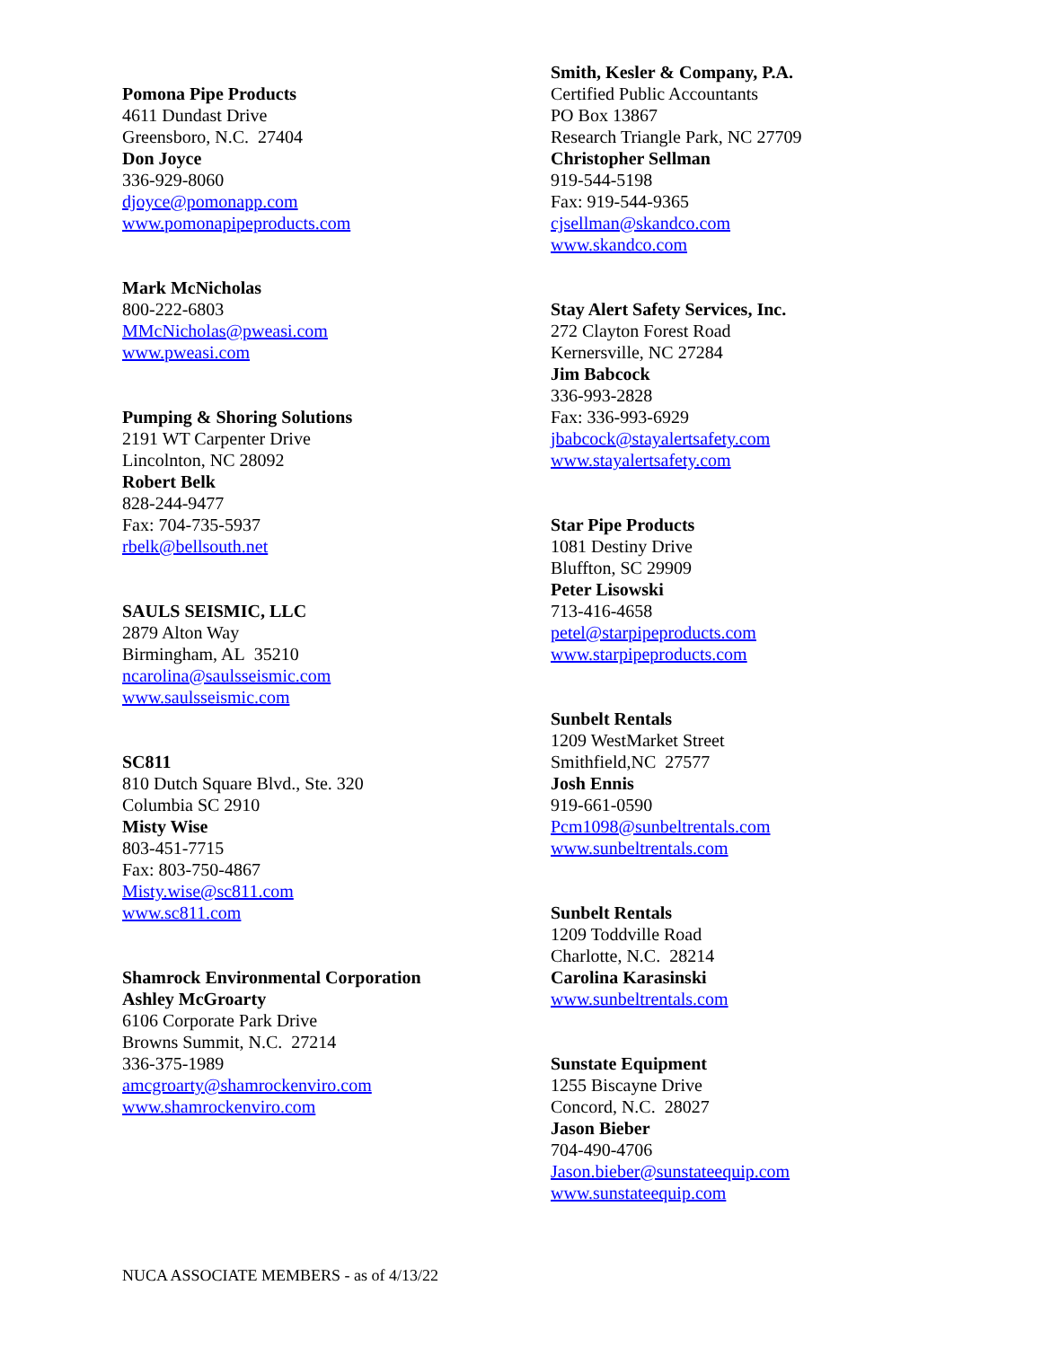Pomona Pipe Products
4611 Dundast Drive
Greensboro, N.C. 27404
Don Joyce
336-929-8060
djoyce@pomonapp.com
www.pomonapipeproducts.com
Mark McNicholas
800-222-6803
MMcNicholas@pweasi.com
www.pweasi.com
Pumping & Shoring Solutions
2191 WT Carpenter Drive
Lincolnton, NC 28092
Robert Belk
828-244-9477
Fax: 704-735-5937
rbelk@bellsouth.net
SAULS SEISMIC, LLC
2879 Alton Way
Birmingham, AL 35210
ncarolina@saulsseismic.com
www.saulsseismic.com
SC811
810 Dutch Square Blvd., Ste. 320
Columbia SC 2910
Misty Wise
803-451-7715
Fax: 803-750-4867
Misty.wise@sc811.com
www.sc811.com
Shamrock Environmental Corporation
Ashley McGroarty
6106 Corporate Park Drive
Browns Summit, N.C. 27214
336-375-1989
amcgroarty@shamrockenviro.com
www.shamrockenviro.com
Smith, Kesler & Company, P.A.
Certified Public Accountants
PO Box 13867
Research Triangle Park, NC 27709
Christopher Sellman
919-544-5198
Fax: 919-544-9365
cjsellman@skandco.com
www.skandco.com
Stay Alert Safety Services, Inc.
272 Clayton Forest Road
Kernersville, NC 27284
Jim Babcock
336-993-2828
Fax: 336-993-6929
jbabcock@stayalertsafety.com
www.stayalertsafety.com
Star Pipe Products
1081 Destiny Drive
Bluffton, SC 29909
Peter Lisowski
713-416-4658
petel@starpipeproducts.com
www.starpipeproducts.com
Sunbelt Rentals
1209 WestMarket Street
Smithfield,NC 27577
Josh Ennis
919-661-0590
Pcm1098@sunbeltrentals.com
www.sunbeltrentals.com
Sunbelt Rentals
1209 Toddville Road
Charlotte, N.C. 28214
Carolina Karasinski
www.sunbeltrentals.com
Sunstate Equipment
1255 Biscayne Drive
Concord, N.C. 28027
Jason Bieber
704-490-4706
Jason.bieber@sunstateequip.com
www.sunstateequip.com
NUCA ASSOCIATE MEMBERS - as of 4/13/22